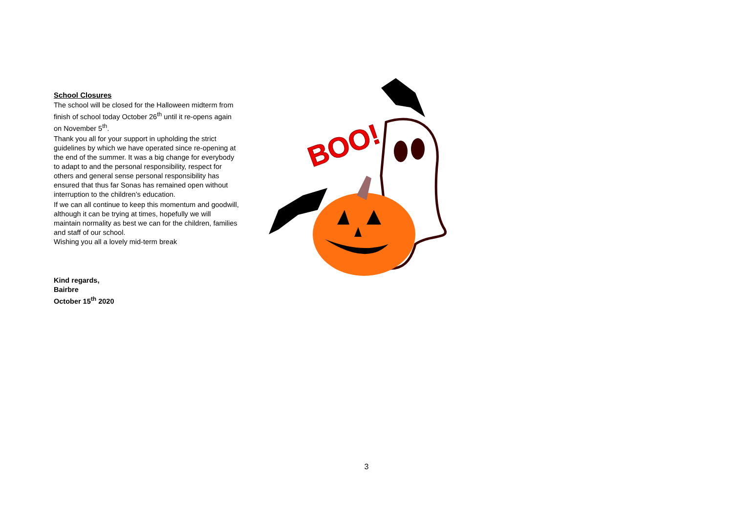School Closures
The school will be closed for the Halloween midterm from finish of school today October 26<sup>th</sup> until it re-opens again on November 5<sup>th</sup>.
Thank you all for your support in upholding the strict guidelines by which we have operated since re-opening at the end of the summer. It was a big change for everybody to adapt to and the personal responsibility, respect for others and general sense personal responsibility has ensured that thus far Sonas has remained open without interruption to the children’s education.
If we can all continue to keep this momentum and goodwill, although it can be trying at times, hopefully we will maintain normality as best we can for the children, families and staff of our school.
Wishing you all a lovely mid-term break
Kind regards,
Bairbre
October 15<sup>th</sup> 2020
BOO!
3